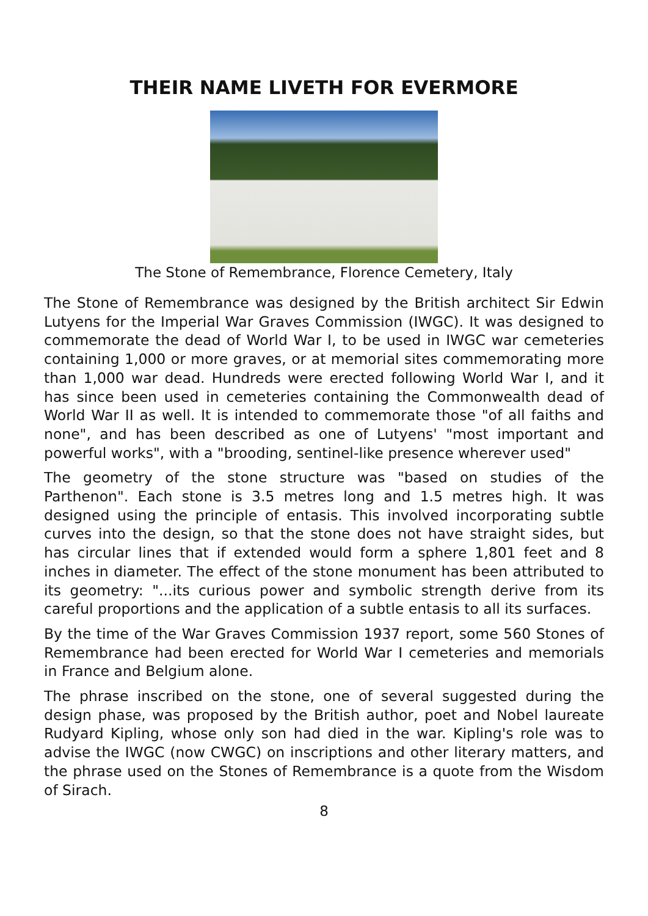THEIR NAME LIVETH FOR EVERMORE
The Stone of Remembrance, Florence Cemetery, Italy
The Stone of Remembrance was designed by the British architect Sir Edwin Lutyens for the Imperial War Graves Commission (IWGC). It was designed to commemorate the dead of World War I, to be used in IWGC war cemeteries containing 1,000 or more graves, or at memorial sites commemorating more than 1,000 war dead. Hundreds were erected following World War I, and it has since been used in cemeteries containing the Commonwealth dead of World War II as well. It is intended to commemorate those "of all faiths and none", and has been described as one of Lutyens' "most important and powerful works", with a "brooding, sentinel-like presence wherever used"
The geometry of the stone structure was "based on studies of the Parthenon". Each stone is 3.5 metres long and 1.5 metres high. It was designed using the principle of entasis. This involved incorporating subtle curves into the design, so that the stone does not have straight sides, but has circular lines that if extended would form a sphere 1,801 feet and 8 inches in diameter. The effect of the stone monument has been attributed to its geometry: "...its curious power and symbolic strength derive from its careful proportions and the application of a subtle entasis to all its surfaces.
By the time of the War Graves Commission 1937 report, some 560 Stones of Remembrance had been erected for World War I cemeteries and memorials in France and Belgium alone.
The phrase inscribed on the stone, one of several suggested during the design phase, was proposed by the British author, poet and Nobel laureate Rudyard Kipling, whose only son had died in the war. Kipling's role was to advise the IWGC (now CWGC) on inscriptions and other literary matters, and the phrase used on the Stones of Remembrance is a quote from the Wisdom of Sirach.
8